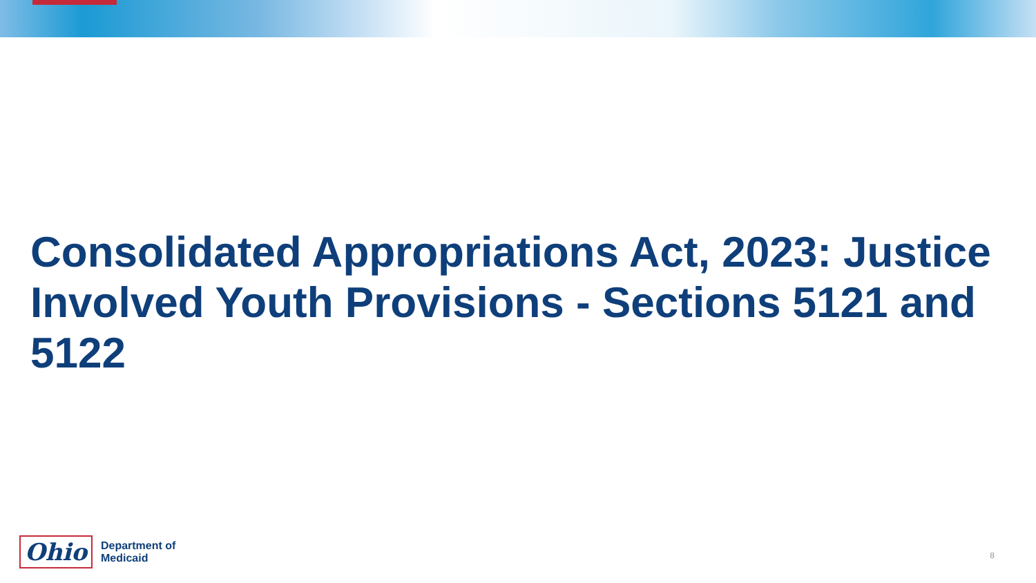Consolidated Appropriations Act, 2023: Justice Involved Youth Provisions - Sections 5121 and 5122
Ohio
Department of
Medicaid
8